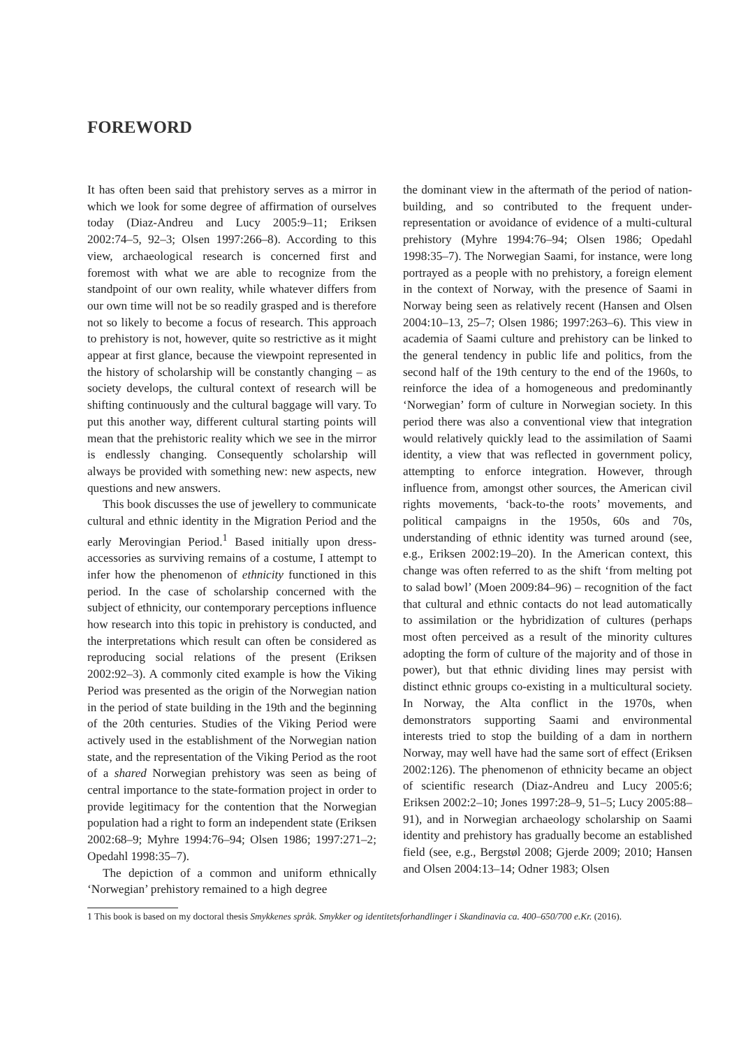FOREWORD
It has often been said that prehistory serves as a mirror in which we look for some degree of affirmation of ourselves today (Diaz-Andreu and Lucy 2005:9–11; Eriksen 2002:74–5, 92–3; Olsen 1997:266–8). According to this view, archaeological research is concerned first and foremost with what we are able to recognize from the standpoint of our own reality, while whatever differs from our own time will not be so readily grasped and is therefore not so likely to become a focus of research. This approach to prehistory is not, however, quite so restrictive as it might appear at first glance, because the viewpoint represented in the history of scholarship will be constantly changing – as society develops, the cultural context of research will be shifting continuously and the cultural baggage will vary. To put this another way, different cultural starting points will mean that the prehistoric reality which we see in the mirror is endlessly changing. Consequently scholarship will always be provided with something new: new aspects, new questions and new answers.
This book discusses the use of jewellery to communicate cultural and ethnic identity in the Migration Period and the early Merovingian Period.<sup>1</sup> Based initially upon dress-accessories as surviving remains of a costume, I attempt to infer how the phenomenon of ethnicity functioned in this period. In the case of scholarship concerned with the subject of ethnicity, our contemporary perceptions influence how research into this topic in prehistory is conducted, and the interpretations which result can often be considered as reproducing social relations of the present (Eriksen 2002:92–3). A commonly cited example is how the Viking Period was presented as the origin of the Norwegian nation in the period of state building in the 19th and the beginning of the 20th centuries. Studies of the Viking Period were actively used in the establishment of the Norwegian nation state, and the representation of the Viking Period as the root of a shared Norwegian prehistory was seen as being of central importance to the state-formation project in order to provide legitimacy for the contention that the Norwegian population had a right to form an independent state (Eriksen 2002:68–9; Myhre 1994:76–94; Olsen 1986; 1997:271–2; Opedahl 1998:35–7).
The depiction of a common and uniform ethnically ‘Norwegian’ prehistory remained to a high degree
the dominant view in the aftermath of the period of nation-building, and so contributed to the frequent under-representation or avoidance of evidence of a multi-cultural prehistory (Myhre 1994:76–94; Olsen 1986; Opedahl 1998:35–7). The Norwegian Saami, for instance, were long portrayed as a people with no prehistory, a foreign element in the context of Norway, with the presence of Saami in Norway being seen as relatively recent (Hansen and Olsen 2004:10–13, 25–7; Olsen 1986; 1997:263–6). This view in academia of Saami culture and prehistory can be linked to the general tendency in public life and politics, from the second half of the 19th century to the end of the 1960s, to reinforce the idea of a homogeneous and predominantly ‘Norwegian’ form of culture in Norwegian society. In this period there was also a conventional view that integration would relatively quickly lead to the assimilation of Saami identity, a view that was reflected in government policy, attempting to enforce integration. However, through influence from, amongst other sources, the American civil rights movements, ‘back-to-the roots’ movements, and political campaigns in the 1950s, 60s and 70s, understanding of ethnic identity was turned around (see, e.g., Eriksen 2002:19–20). In the American context, this change was often referred to as the shift ‘from melting pot to salad bowl’ (Moen 2009:84–96) – recognition of the fact that cultural and ethnic contacts do not lead automatically to assimilation or the hybridization of cultures (perhaps most often perceived as a result of the minority cultures adopting the form of culture of the majority and of those in power), but that ethnic dividing lines may persist with distinct ethnic groups co-existing in a multicultural society. In Norway, the Alta conflict in the 1970s, when demonstrators supporting Saami and environmental interests tried to stop the building of a dam in northern Norway, may well have had the same sort of effect (Eriksen 2002:126). The phenomenon of ethnicity became an object of scientific research (Diaz-Andreu and Lucy 2005:6; Eriksen 2002:2–10; Jones 1997:28–9, 51–5; Lucy 2005:88–91), and in Norwegian archaeology scholarship on Saami identity and prehistory has gradually become an established field (see, e.g., Bergstøl 2008; Gjerde 2009; 2010; Hansen and Olsen 2004:13–14; Odner 1983; Olsen
1 This book is based on my doctoral thesis Smykkenes språk. Smykker og identitetsforhandlinger i Skandinavia ca. 400–650/700 e.Kr. (2016).